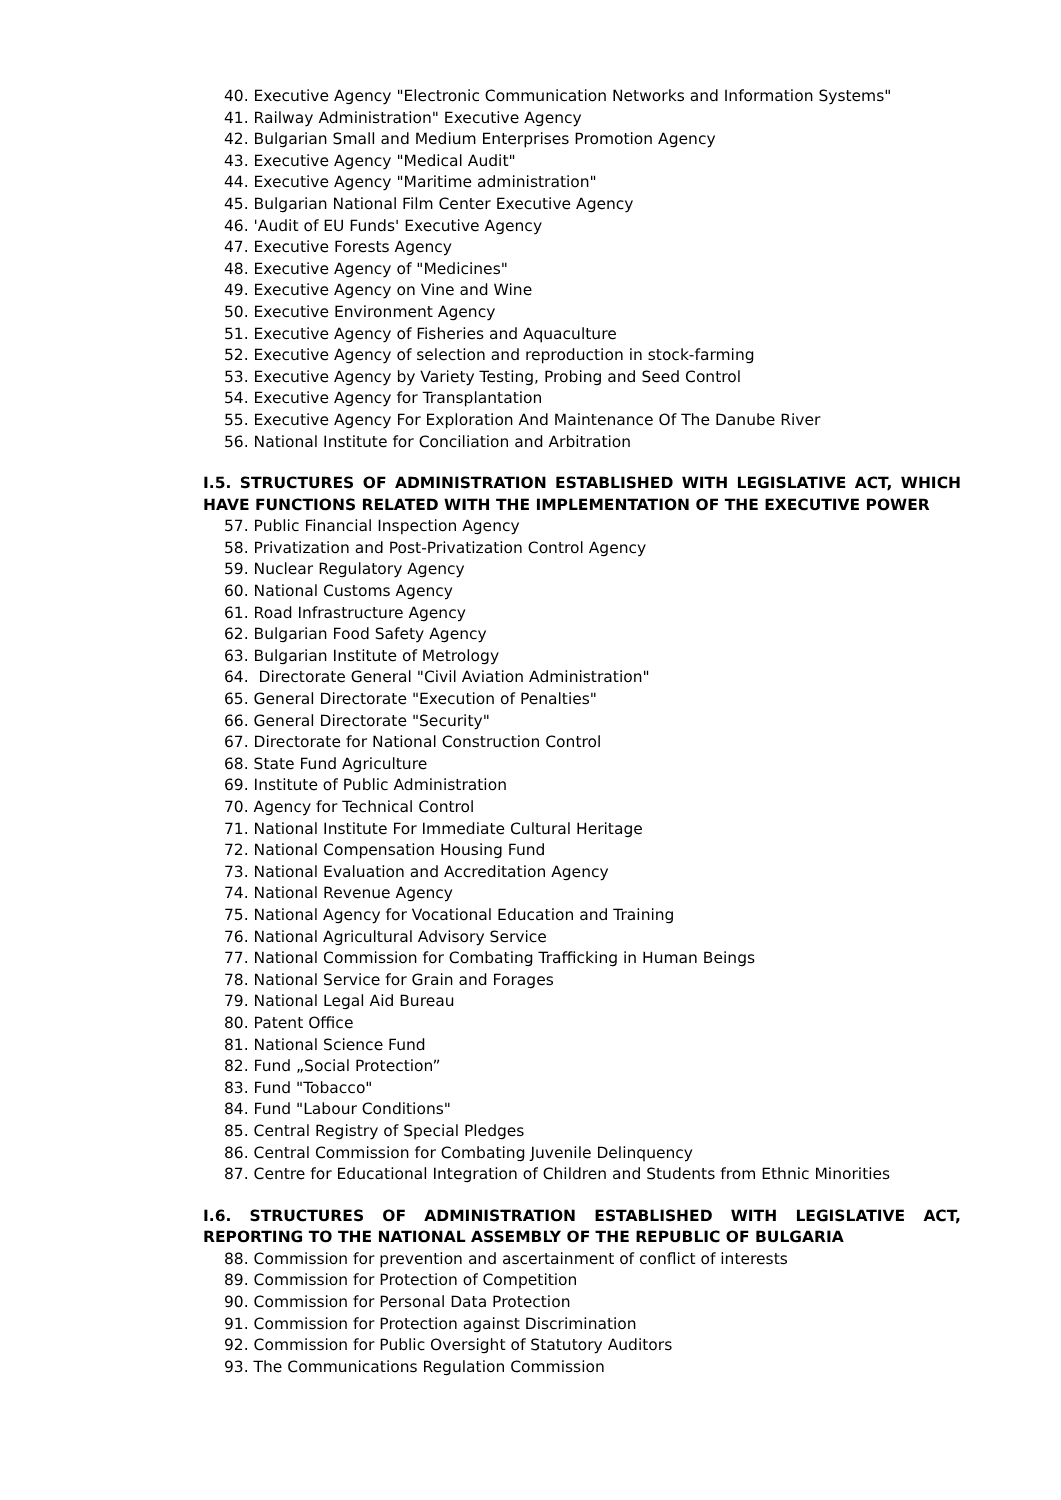40. Executive Agency "Electronic Communication Networks and Information Systems"
41. Railway Administration" Executive Agency
42. Bulgarian Small and Medium Enterprises Promotion Agency
43. Executive Agency "Medical Audit"
44. Executive Agency "Maritime administration"
45. Bulgarian National Film Center Executive Agency
46. 'Audit of EU Funds' Executive Agency
47. Executive Forests Agency
48. Executive Agency of "Medicines"
49. Executive Agency on Vine and Wine
50. Executive Environment Agency
51. Executive Agency of Fisheries and Aquaculture
52. Executive Agency of selection and reproduction in stock-farming
53. Executive Agency by Variety Testing, Probing and Seed Control
54. Executive Agency for Transplantation
55. Executive Agency For Exploration And Maintenance Of The Danube River
56. National Institute for Conciliation and Arbitration
I.5. STRUCTURES OF ADMINISTRATION ESTABLISHED WITH LEGISLATIVE ACT, WHICH HAVE FUNCTIONS RELATED WITH THE IMPLEMENTATION OF THE EXECUTIVE POWER
57. Public Financial Inspection Agency
58. Privatization and Post-Privatization Control Agency
59. Nuclear Regulatory Agency
60. National Customs Agency
61. Road Infrastructure Agency
62. Bulgarian Food Safety Agency
63. Bulgarian Institute of Metrology
64. Directorate General "Civil Aviation Administration"
65. General Directorate "Execution of Penalties"
66. General Directorate "Security"
67. Directorate for National Construction Control
68. State Fund Agriculture
69. Institute of Public Administration
70. Agency for Technical Control
71. National Institute For Immediate Cultural Heritage
72. National Compensation Housing Fund
73. National Evaluation and Accreditation Agency
74. National Revenue Agency
75. National Agency for Vocational Education and Training
76. National Agricultural Advisory Service
77. National Commission for Combating Trafficking in Human Beings
78. National Service for Grain and Forages
79. National Legal Aid Bureau
80. Patent Office
81. National Science Fund
82. Fund „Social Protection”
83. Fund "Tobacco"
84. Fund "Labour Conditions"
85. Central Registry of Special Pledges
86. Central Commission for Combating Juvenile Delinquency
87. Centre for Educational Integration of Children and Students from Ethnic Minorities
I.6. STRUCTURES OF ADMINISTRATION ESTABLISHED WITH LEGISLATIVE ACT, REPORTING TO THE NATIONAL ASSEMBLY OF THE REPUBLIC OF BULGARIA
88. Commission for prevention and ascertainment of conflict of interests
89. Commission for Protection of Competition
90. Commission for Personal Data Protection
91. Commission for Protection against Discrimination
92. Commission for Public Oversight of Statutory Auditors
93. The Communications Regulation Commission